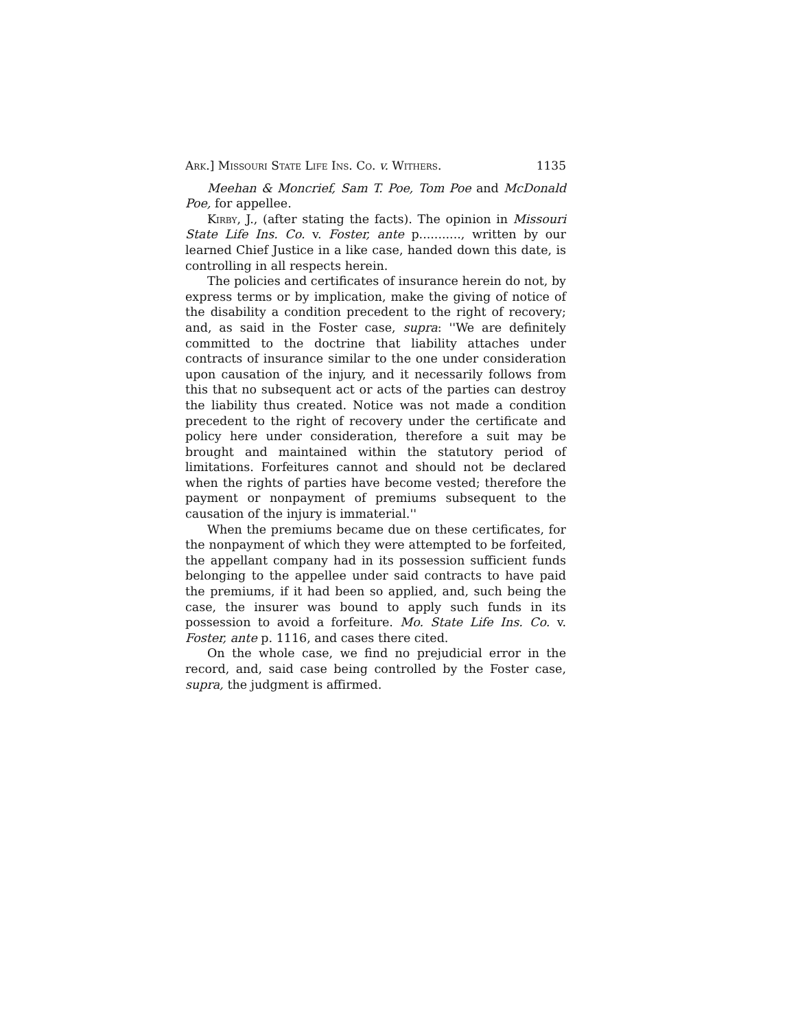Ark.] Missouri State Life Ins. Co. v. Withers. 1135
Meehan & Moncrief, Sam T. Poe, Tom Poe and McDonald Poe, for appellee.
Kirby, J., (after stating the facts). The opinion in Missouri State Life Ins. Co. v. Foster, ante p..........., written by our learned Chief Justice in a like case, handed down this date, is controlling in all respects herein.
The policies and certificates of insurance herein do not, by express terms or by implication, make the giving of notice of the disability a condition precedent to the right of recovery; and, as said in the Foster case, supra: ''We are definitely committed to the doctrine that liability attaches under contracts of insurance similar to the one under consideration upon causation of the injury, and it necessarily follows from this that no subsequent act or acts of the parties can destroy the liability thus created. Notice was not made a condition precedent to the right of recovery under the certificate and policy here under consideration, therefore a suit may be brought and maintained within the statutory period of limitations. Forfeitures cannot and should not be declared when the rights of parties have become vested; therefore the payment or nonpayment of premiums subsequent to the causation of the injury is immaterial.''
When the premiums became due on these certificates, for the nonpayment of which they were attempted to be forfeited, the appellant company had in its possession sufficient funds belonging to the appellee under said contracts to have paid the premiums, if it had been so applied, and, such being the case, the insurer was bound to apply such funds in its possession to avoid a forfeiture. Mo. State Life Ins. Co. v. Foster, ante p. 1116, and cases there cited.
On the whole case, we find no prejudicial error in the record, and, said case being controlled by the Foster case, supra, the judgment is affirmed.